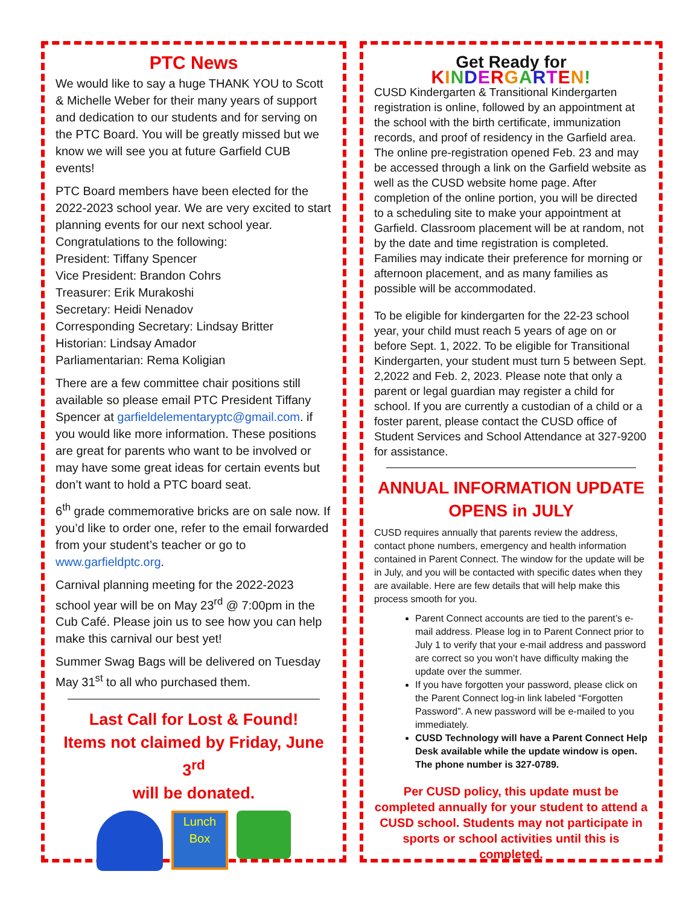PTC News
We would like to say a huge THANK YOU to Scott & Michelle Weber for their many years of support and dedication to our students and for serving on the PTC Board. You will be greatly missed but we know we will see you at future Garfield CUB events!
PTC Board members have been elected for the 2022-2023 school year. We are very excited to start planning events for our next school year.
Congratulations to the following:
President: Tiffany Spencer
Vice President: Brandon Cohrs
Treasurer: Erik Murakoshi
Secretary: Heidi Nenadov
Corresponding Secretary: Lindsay Britter
Historian: Lindsay Amador
Parliamentarian: Rema Koligian
There are a few committee chair positions still available so please email PTC President Tiffany Spencer at garfieldelementaryptc@gmail.com. if you would like more information. These positions are great for parents who want to be involved or may have some great ideas for certain events but don’t want to hold a PTC board seat.
6<sup>th</sup> grade commemorative bricks are on sale now. If you’d like to order one, refer to the email forwarded from your student’s teacher or go to www.garfieldptc.org.
Carnival planning meeting for the 2022-2023 school year will be on May 23<sup>rd</sup> @ 7:00pm in the Cub Café. Please join us to see how you can help make this carnival our best yet!
Summer Swag Bags will be delivered on Tuesday May 31<sup>st</sup> to all who purchased them.
Last Call for Lost & Found!
Items not claimed by Friday, June 3<sup>rd</sup>
will be donated.
Lunch Box
Get Ready for
KINDERGARTEN!
CUSD Kindergarten & Transitional Kindergarten registration is online, followed by an appointment at the school with the birth certificate, immunization records, and proof of residency in the Garfield area. The online pre-registration opened Feb. 23 and may be accessed through a link on the Garfield website as well as the CUSD website home page. After completion of the online portion, you will be directed to a scheduling site to make your appointment at Garfield. Classroom placement will be at random, not by the date and time registration is completed. Families may indicate their preference for morning or afternoon placement, and as many families as possible will be accommodated.
To be eligible for kindergarten for the 22-23 school year, your child must reach 5 years of age on or before Sept. 1, 2022. To be eligible for Transitional Kindergarten, your student must turn 5 between Sept. 2,2022 and Feb. 2, 2023. Please note that only a parent or legal guardian may register a child for school. If you are currently a custodian of a child or a foster parent, please contact the CUSD office of Student Services and School Attendance at 327-9200 for assistance.
ANNUAL INFORMATION UPDATE OPENS in JULY
CUSD requires annually that parents review the address, contact phone numbers, emergency and health information contained in Parent Connect. The window for the update will be in July, and you will be contacted with specific dates when they are available. Here are few details that will help make this process smooth for you.
Parent Connect accounts are tied to the parent’s e-mail address. Please log in to Parent Connect prior to July 1 to verify that your e-mail address and password are correct so you won’t have difficulty making the update over the summer.
If you have forgotten your password, please click on the Parent Connect log-in link labeled “Forgotten Password”. A new password will be e-mailed to you immediately.
CUSD Technology will have a Parent Connect Help Desk available while the update window is open. The phone number is 327-0789.
Per CUSD policy, this update must be completed annually for your student to attend a CUSD school. Students may not participate in sports or school activities until this is completed.